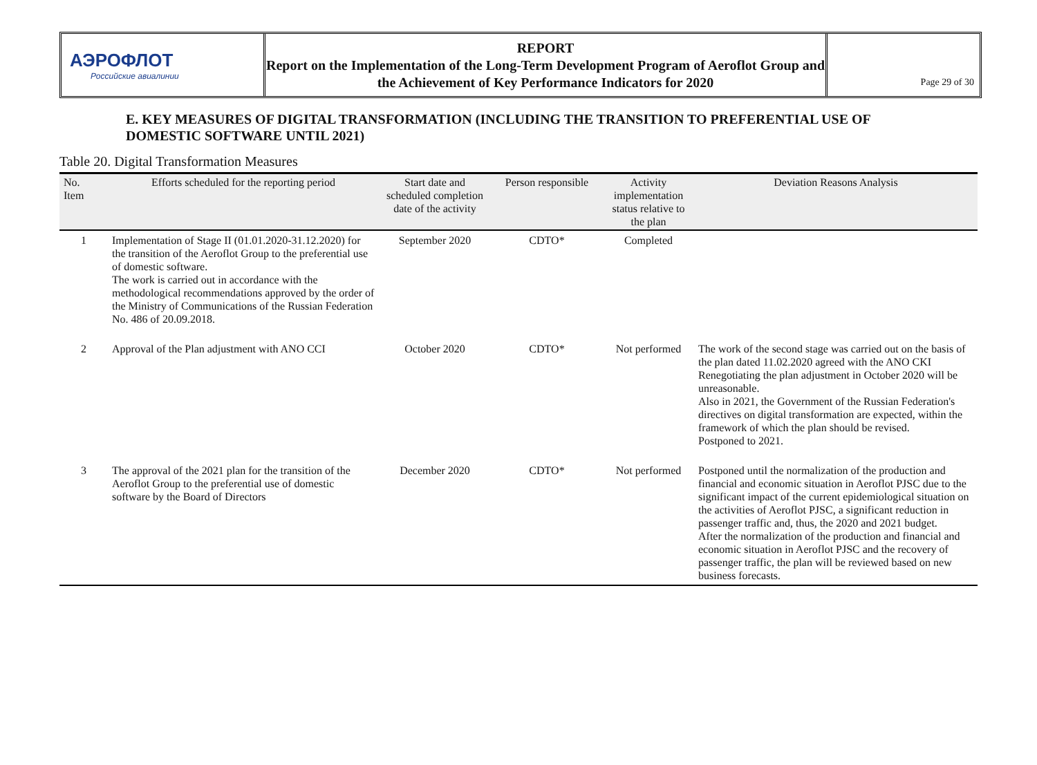АЭРОФЛОТ
Российские авиалинии
REPORT
Report on the Implementation of the Long-Term Development Program of Aeroflot Group and the Achievement of Key Performance Indicators for 2020
Page 29 of 30
E. KEY MEASURES OF DIGITAL TRANSFORMATION (INCLUDING THE TRANSITION TO PREFERENTIAL USE OF DOMESTIC SOFTWARE UNTIL 2021)
Table 20. Digital Transformation Measures
| No. Item | Efforts scheduled for the reporting period | Start date and scheduled completion date of the activity | Person responsible | Activity implementation status relative to the plan | Deviation Reasons Analysis |
| --- | --- | --- | --- | --- | --- |
| 1 | Implementation of Stage II (01.01.2020-31.12.2020) for the transition of the Aeroflot Group to the preferential use of domestic software. The work is carried out in accordance with the methodological recommendations approved by the order of the Ministry of Communications of the Russian Federation No. 486 of 20.09.2018. | September 2020 | CDTO* | Completed | |
| 2 | Approval of the Plan adjustment with ANO CCI | October 2020 | CDTO* | Not performed | The work of the second stage was carried out on the basis of the plan dated 11.02.2020 agreed with the ANO CKI Renegotiating the plan adjustment in October 2020 will be unreasonable. Also in 2021, the Government of the Russian Federation's directives on digital transformation are expected, within the framework of which the plan should be revised. Postponed to 2021. |
| 3 | The approval of the 2021 plan for the transition of the Aeroflot Group to the preferential use of domestic software by the Board of Directors | December 2020 | CDTO* | Not performed | Postponed until the normalization of the production and financial and economic situation in Aeroflot PJSC due to the significant impact of the current epidemiological situation on the activities of Aeroflot PJSC, a significant reduction in passenger traffic and, thus, the 2020 and 2021 budget. After the normalization of the production and financial and economic situation in Aeroflot PJSC and the recovery of passenger traffic, the plan will be reviewed based on new business forecasts. |